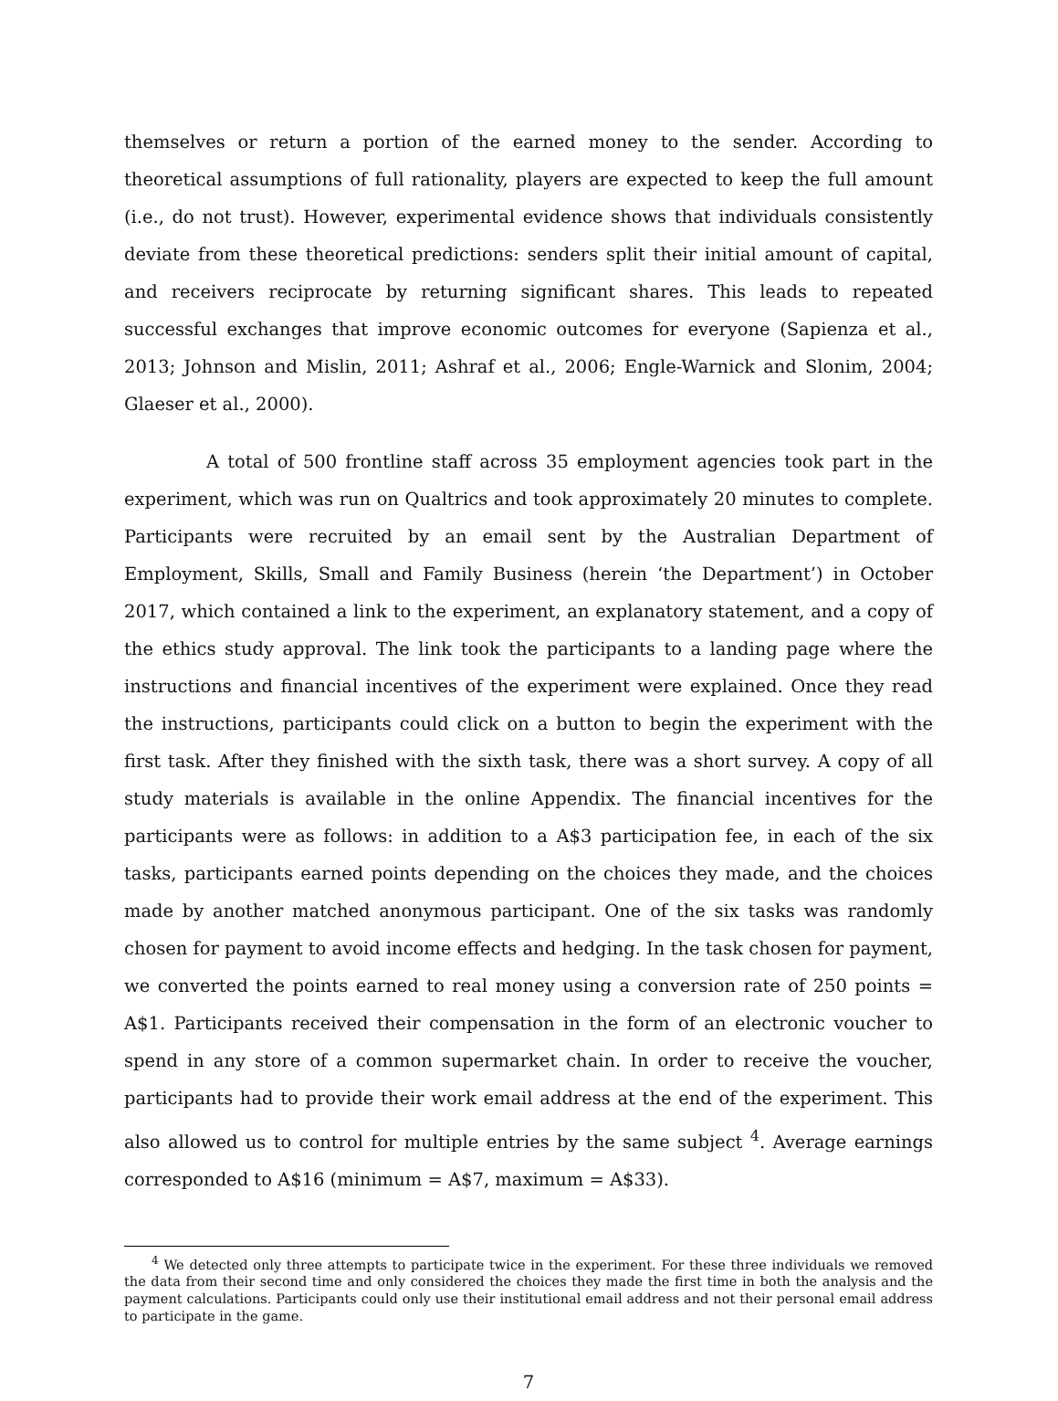themselves or return a portion of the earned money to the sender. According to theoretical assumptions of full rationality, players are expected to keep the full amount (i.e., do not trust). However, experimental evidence shows that individuals consistently deviate from these theoretical predictions: senders split their initial amount of capital, and receivers reciprocate by returning significant shares. This leads to repeated successful exchanges that improve economic outcomes for everyone (Sapienza et al., 2013; Johnson and Mislin, 2011; Ashraf et al., 2006; Engle-Warnick and Slonim, 2004; Glaeser et al., 2000).
A total of 500 frontline staff across 35 employment agencies took part in the experiment, which was run on Qualtrics and took approximately 20 minutes to complete. Participants were recruited by an email sent by the Australian Department of Employment, Skills, Small and Family Business (herein ‘the Department’) in October 2017, which contained a link to the experiment, an explanatory statement, and a copy of the ethics study approval. The link took the participants to a landing page where the instructions and financial incentives of the experiment were explained. Once they read the instructions, participants could click on a button to begin the experiment with the first task. After they finished with the sixth task, there was a short survey. A copy of all study materials is available in the online Appendix. The financial incentives for the participants were as follows: in addition to a A$3 participation fee, in each of the six tasks, participants earned points depending on the choices they made, and the choices made by another matched anonymous participant. One of the six tasks was randomly chosen for payment to avoid income effects and hedging. In the task chosen for payment, we converted the points earned to real money using a conversion rate of 250 points = A$1. Participants received their compensation in the form of an electronic voucher to spend in any store of a common supermarket chain. In order to receive the voucher, participants had to provide their work email address at the end of the experiment. This also allowed us to control for multiple entries by the same subject <sup>4</sup>. Average earnings corresponded to A$16 (minimum = A$7, maximum = A$33).
<sup>4</sup> We detected only three attempts to participate twice in the experiment. For these three individuals we removed the data from their second time and only considered the choices they made the first time in both the analysis and the payment calculations. Participants could only use their institutional email address and not their personal email address to participate in the game.
7